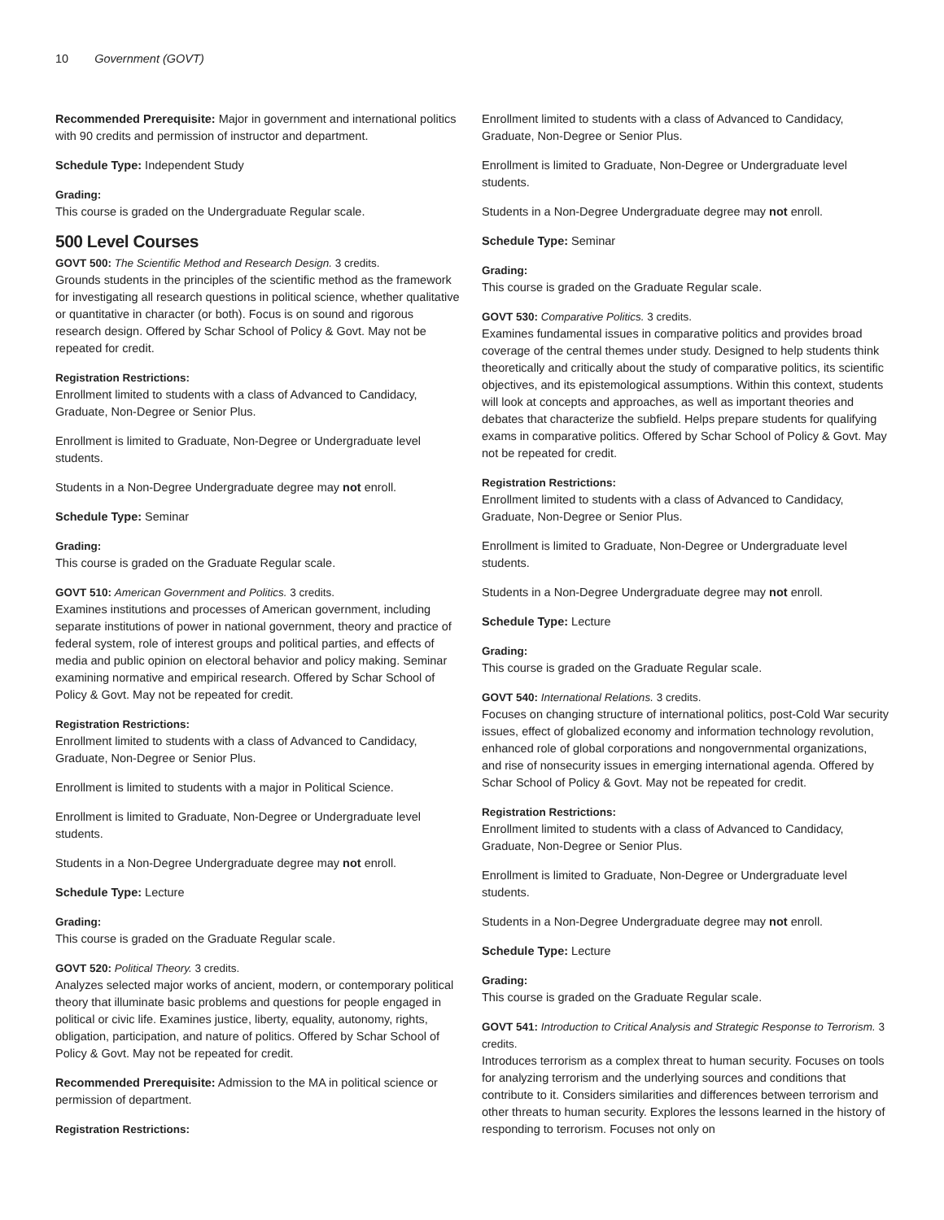10 Government (GOVT)
Recommended Prerequisite: Major in government and international politics with 90 credits and permission of instructor and department.
Schedule Type: Independent Study
Grading:
This course is graded on the Undergraduate Regular scale.
500 Level Courses
GOVT 500: The Scientific Method and Research Design. 3 credits.
Grounds students in the principles of the scientific method as the framework for investigating all research questions in political science, whether qualitative or quantitative in character (or both). Focus is on sound and rigorous research design. Offered by Schar School of Policy & Govt. May not be repeated for credit.
Registration Restrictions:
Enrollment limited to students with a class of Advanced to Candidacy, Graduate, Non-Degree or Senior Plus.
Enrollment is limited to Graduate, Non-Degree or Undergraduate level students.
Students in a Non-Degree Undergraduate degree may not enroll.
Schedule Type: Seminar
Grading:
This course is graded on the Graduate Regular scale.
GOVT 510: American Government and Politics. 3 credits.
Examines institutions and processes of American government, including separate institutions of power in national government, theory and practice of federal system, role of interest groups and political parties, and effects of media and public opinion on electoral behavior and policy making. Seminar examining normative and empirical research. Offered by Schar School of Policy & Govt. May not be repeated for credit.
Registration Restrictions:
Enrollment limited to students with a class of Advanced to Candidacy, Graduate, Non-Degree or Senior Plus.
Enrollment is limited to students with a major in Political Science.
Enrollment is limited to Graduate, Non-Degree or Undergraduate level students.
Students in a Non-Degree Undergraduate degree may not enroll.
Schedule Type: Lecture
Grading:
This course is graded on the Graduate Regular scale.
GOVT 520: Political Theory. 3 credits.
Analyzes selected major works of ancient, modern, or contemporary political theory that illuminate basic problems and questions for people engaged in political or civic life. Examines justice, liberty, equality, autonomy, rights, obligation, participation, and nature of politics. Offered by Schar School of Policy & Govt. May not be repeated for credit.
Recommended Prerequisite: Admission to the MA in political science or permission of department.
Registration Restrictions:
Enrollment limited to students with a class of Advanced to Candidacy, Graduate, Non-Degree or Senior Plus.
Enrollment is limited to Graduate, Non-Degree or Undergraduate level students.
Students in a Non-Degree Undergraduate degree may not enroll.
Schedule Type: Seminar
Grading:
This course is graded on the Graduate Regular scale.
GOVT 530: Comparative Politics. 3 credits.
Examines fundamental issues in comparative politics and provides broad coverage of the central themes under study. Designed to help students think theoretically and critically about the study of comparative politics, its scientific objectives, and its epistemological assumptions. Within this context, students will look at concepts and approaches, as well as important theories and debates that characterize the subfield. Helps prepare students for qualifying exams in comparative politics. Offered by Schar School of Policy & Govt. May not be repeated for credit.
Registration Restrictions:
Enrollment limited to students with a class of Advanced to Candidacy, Graduate, Non-Degree or Senior Plus.
Enrollment is limited to Graduate, Non-Degree or Undergraduate level students.
Students in a Non-Degree Undergraduate degree may not enroll.
Schedule Type: Lecture
Grading:
This course is graded on the Graduate Regular scale.
GOVT 540: International Relations. 3 credits.
Focuses on changing structure of international politics, post-Cold War security issues, effect of globalized economy and information technology revolution, enhanced role of global corporations and nongovernmental organizations, and rise of nonsecurity issues in emerging international agenda. Offered by Schar School of Policy & Govt. May not be repeated for credit.
Registration Restrictions:
Enrollment limited to students with a class of Advanced to Candidacy, Graduate, Non-Degree or Senior Plus.
Enrollment is limited to Graduate, Non-Degree or Undergraduate level students.
Students in a Non-Degree Undergraduate degree may not enroll.
Schedule Type: Lecture
Grading:
This course is graded on the Graduate Regular scale.
GOVT 541: Introduction to Critical Analysis and Strategic Response to Terrorism. 3 credits.
Introduces terrorism as a complex threat to human security. Focuses on tools for analyzing terrorism and the underlying sources and conditions that contribute to it. Considers similarities and differences between terrorism and other threats to human security. Explores the lessons learned in the history of responding to terrorism. Focuses not only on